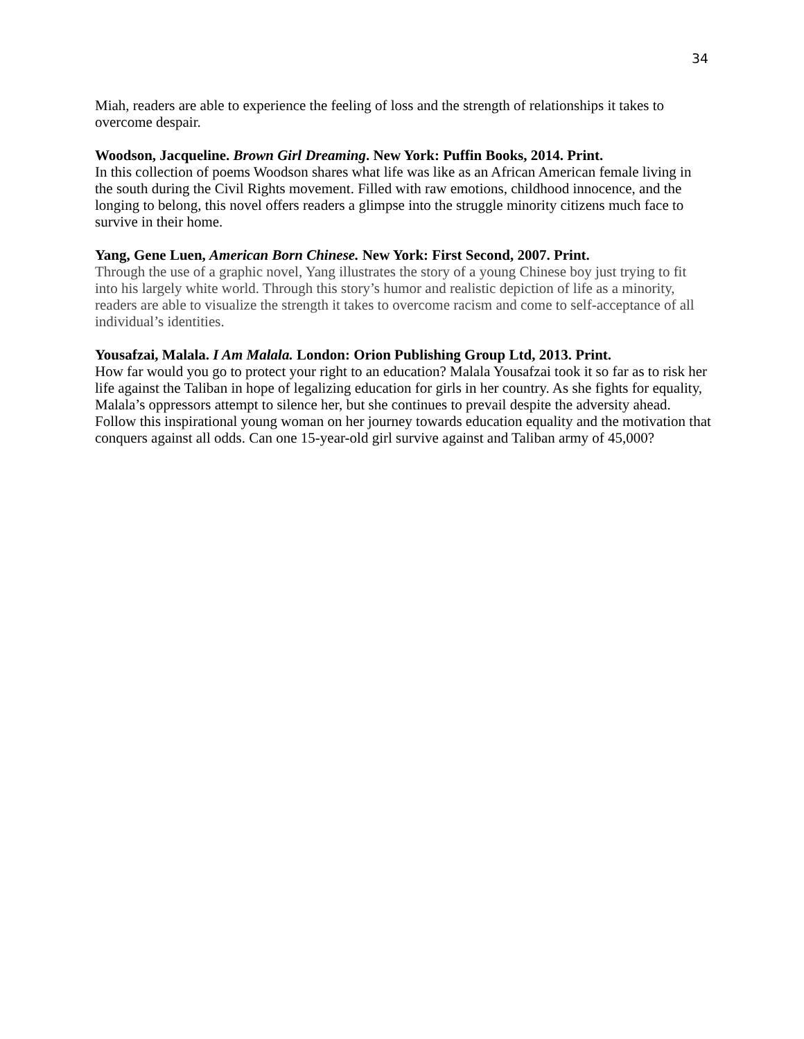34
Miah, readers are able to experience the feeling of loss and the strength of relationships it takes to overcome despair.
Woodson, Jacqueline. Brown Girl Dreaming. New York: Puffin Books, 2014. Print.
In this collection of poems Woodson shares what life was like as an African American female living in the south during the Civil Rights movement. Filled with raw emotions, childhood innocence, and the longing to belong, this novel offers readers a glimpse into the struggle minority citizens much face to survive in their home.
Yang, Gene Luen, American Born Chinese. New York: First Second, 2007. Print.
Through the use of a graphic novel, Yang illustrates the story of a young Chinese boy just trying to fit into his largely white world. Through this story’s humor and realistic depiction of life as a minority, readers are able to visualize the strength it takes to overcome racism and come to self-acceptance of all individual’s identities.
Yousafzai, Malala. I Am Malala. London: Orion Publishing Group Ltd, 2013. Print.
How far would you go to protect your right to an education? Malala Yousafzai took it so far as to risk her life against the Taliban in hope of legalizing education for girls in her country. As she fights for equality, Malala’s oppressors attempt to silence her, but she continues to prevail despite the adversity ahead. Follow this inspirational young woman on her journey towards education equality and the motivation that conquers against all odds. Can one 15-year-old girl survive against and Taliban army of 45,000?